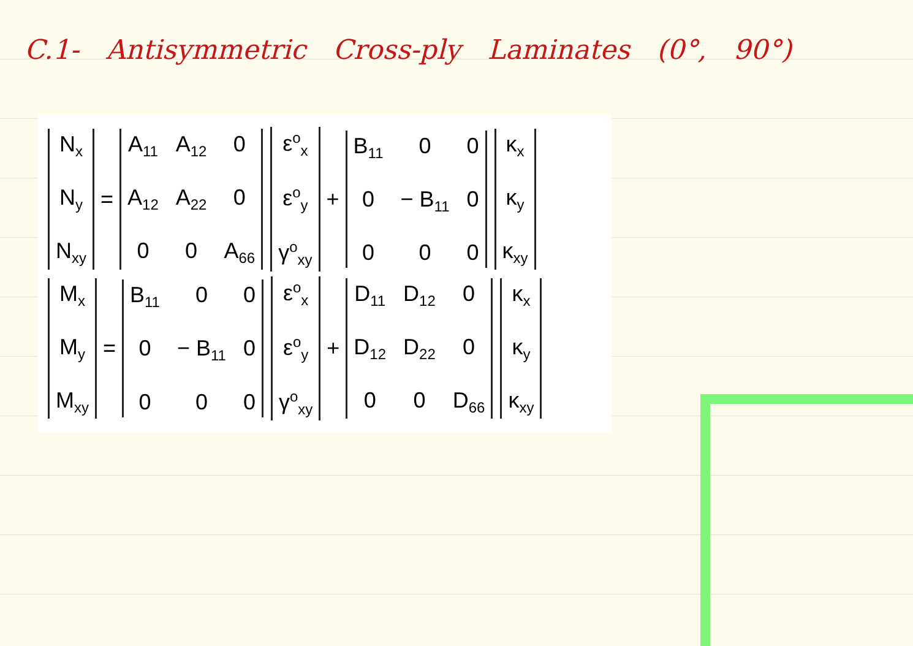C.1- Antisymmetric Cross-ply Laminates (0°, 90°)
N<sub>x</sub>
N<sub>y</sub>
N<sub>xy</sub>
=
A<sub>11</sub> A<sub>12</sub> 0 A<sub>12</sub> A<sub>22</sub> 0 0 0 A<sub>66</sub>
ε<sup>o</sup><sub>x</sub>
ε<sup>o</sup><sub>y</sub>
γ<sup>o</sup><sub>xy</sub>
+
B<sub>11</sub> 0 0 0 − B<sub>11</sub> 0000 κ<sub>x</sub>
κ<sub>y</sub>
κ<sub>xy</sub>
M<sub>x</sub>
M<sub>y</sub>
M<sub>xy</sub>
=
B<sub>11</sub> 0 0 0 − B<sub>11</sub> 0000 ε<sup>o</sup><sub>x</sub>
ε<sup>o</sup><sub>y</sub>
γ<sup>o</sup><sub>xy</sub>
+
D<sub>11</sub> D<sub>12</sub> 0 D<sub>12</sub> D<sub>22</sub> 0 0 0 D<sub>66</sub>
κ<sub>x</sub>
κ<sub>y</sub>
κ<sub>xy</sub>